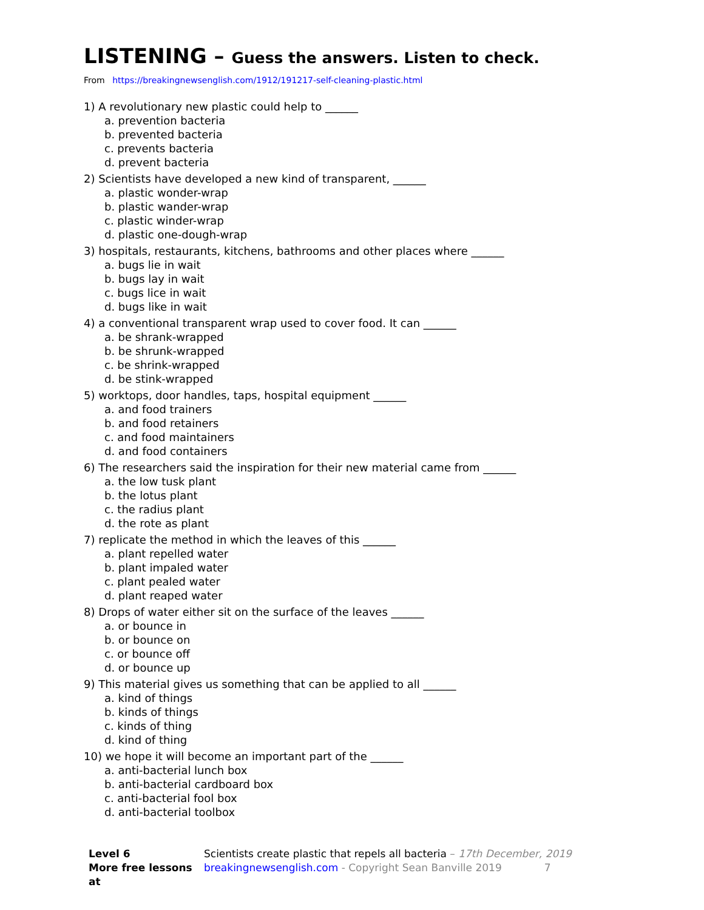LISTENING – Guess the answers. Listen to check.
From https://breakingnewsenglish.com/1912/191217-self-cleaning-plastic.html
1) A revolutionary new plastic could help to ______
a. prevention bacteria
b. prevented bacteria
c. prevents bacteria
d. prevent bacteria
2) Scientists have developed a new kind of transparent, ______
a. plastic wonder-wrap
b. plastic wander-wrap
c. plastic winder-wrap
d. plastic one-dough-wrap
3) hospitals, restaurants, kitchens, bathrooms and other places where ______
a. bugs lie in wait
b. bugs lay in wait
c. bugs lice in wait
d. bugs like in wait
4) a conventional transparent wrap used to cover food. It can ______
a. be shrank-wrapped
b. be shrunk-wrapped
c. be shrink-wrapped
d. be stink-wrapped
5) worktops, door handles, taps, hospital equipment ______
a. and food trainers
b. and food retainers
c. and food maintainers
d. and food containers
6) The researchers said the inspiration for their new material came from ______
a. the low tusk plant
b. the lotus plant
c. the radius plant
d. the rote as plant
7) replicate the method in which the leaves of this ______
a. plant repelled water
b. plant impaled water
c. plant pealed water
d. plant reaped water
8) Drops of water either sit on the surface of the leaves ______
a. or bounce in
b. or bounce on
c. or bounce off
d. or bounce up
9) This material gives us something that can be applied to all ______
a. kind of things
b. kinds of things
c. kinds of thing
d. kind of thing
10) we hope it will become an important part of the ______
a. anti-bacterial lunch box
b. anti-bacterial cardboard box
c. anti-bacterial fool box
d. anti-bacterial toolbox
Level 6
More free lessons at
Scientists create plastic that repels all bacteria – 17th December, 2019
breakingnewsenglish.com - Copyright Sean Banville 2019 7